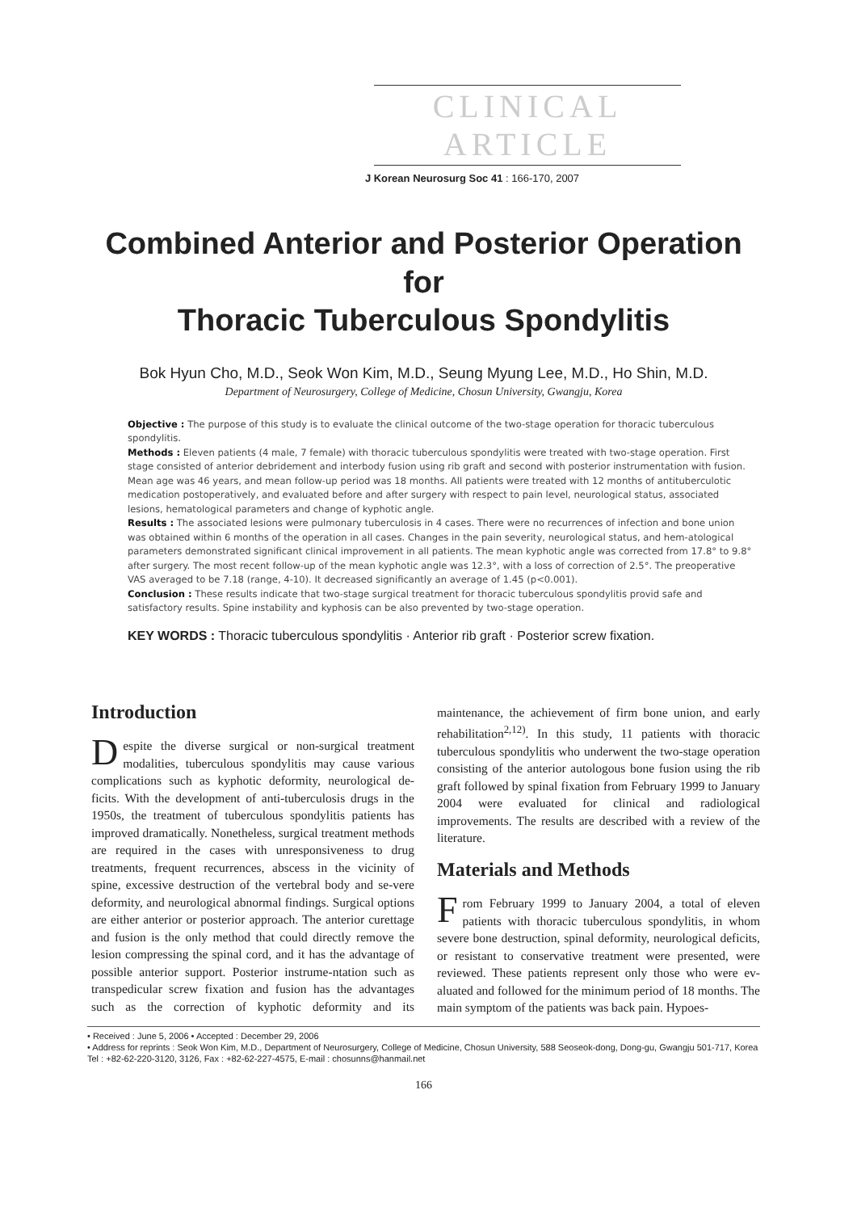CLINICAL ARTICLE
J Korean Neurosurg Soc 41 : 166-170, 2007
Combined Anterior and Posterior Operation for
Thoracic Tuberculous Spondylitis
Bok Hyun Cho, M.D., Seok Won Kim, M.D., Seung Myung Lee, M.D., Ho Shin, M.D.
Department of Neurosurgery, College of Medicine, Chosun University, Gwangju, Korea
Objective : The purpose of this study is to evaluate the clinical outcome of the two-stage operation for thoracic tuberculous spondylitis.
Methods : Eleven patients (4 male, 7 female) with thoracic tuberculous spondylitis were treated with two-stage operation. First stage consisted of anterior debridement and interbody fusion using rib graft and second with posterior instrumentation with fusion. Mean age was 46 years, and mean follow-up period was 18 months. All patients were treated with 12 months of antituberculotic medication postoperatively, and evaluated before and after surgery with respect to pain level, neurological status, associated lesions, hematological parameters and change of kyphotic angle.
Results : The associated lesions were pulmonary tuberculosis in 4 cases. There were no recurrences of infection and bone union was obtained within 6 months of the operation in all cases. Changes in the pain severity, neurological status, and hem-atological parameters demonstrated significant clinical improvement in all patients. The mean kyphotic angle was corrected from 17.8° to 9.8° after surgery. The most recent follow-up of the mean kyphotic angle was 12.3°, with a loss of correction of 2.5°. The preoperative VAS averaged to be 7.18 (range, 4-10). It decreased significantly an average of 1.45 (p<0.001).
Conclusion : These results indicate that two-stage surgical treatment for thoracic tuberculous spondylitis provid safe and satisfactory results. Spine instability and kyphosis can be also prevented by two-stage operation.
KEY WORDS : Thoracic tuberculous spondylitis · Anterior rib graft · Posterior screw fixation.
Introduction
Despite the diverse surgical or non-surgical treatment modalities, tuberculous spondylitis may cause various complications such as kyphotic deformity, neurological de-ficits. With the development of anti-tuberculosis drugs in the 1950s, the treatment of tuberculous spondylitis patients has improved dramatically. Nonetheless, surgical treatment methods are required in the cases with unresponsiveness to drug treatments, frequent recurrences, abscess in the vicinity of spine, excessive destruction of the vertebral body and se-vere deformity, and neurological abnormal findings. Surgical options are either anterior or posterior approach. The anterior curettage and fusion is the only method that could directly remove the lesion compressing the spinal cord, and it has the advantage of possible anterior support. Posterior instrume-ntation such as transpedicular screw fixation and fusion has the advantages such as the correction of kyphotic deformity and its maintenance, the achievement of firm bone union, and early rehabilitation<sup>2,12)</sup>. In this study, 11 patients with thoracic tuberculous spondylitis who underwent the two-stage operation consisting of the anterior autologous bone fusion using the rib graft followed by spinal fixation from February 1999 to January 2004 were evaluated for clinical and radiological improvements. The results are described with a review of the literature.
Materials and Methods
From February 1999 to January 2004, a total of eleven patients with thoracic tuberculous spondylitis, in whom severe bone destruction, spinal deformity, neurological deficits, or resistant to conservative treatment were presented, were reviewed. These patients represent only those who were ev-aluated and followed for the minimum period of 18 months. The main symptom of the patients was back pain. Hypoes-
• Received : June 5, 2006 • Accepted : December 29, 2006
• Address for reprints : Seok Won Kim, M.D., Department of Neurosurgery, College of Medicine, Chosun University, 588 Seoseok-dong, Dong-gu, Gwangju 501-717, Korea Tel : +82-62-220-3120, 3126, Fax : +82-62-227-4575, E-mail : chosunns@hanmail.net
166